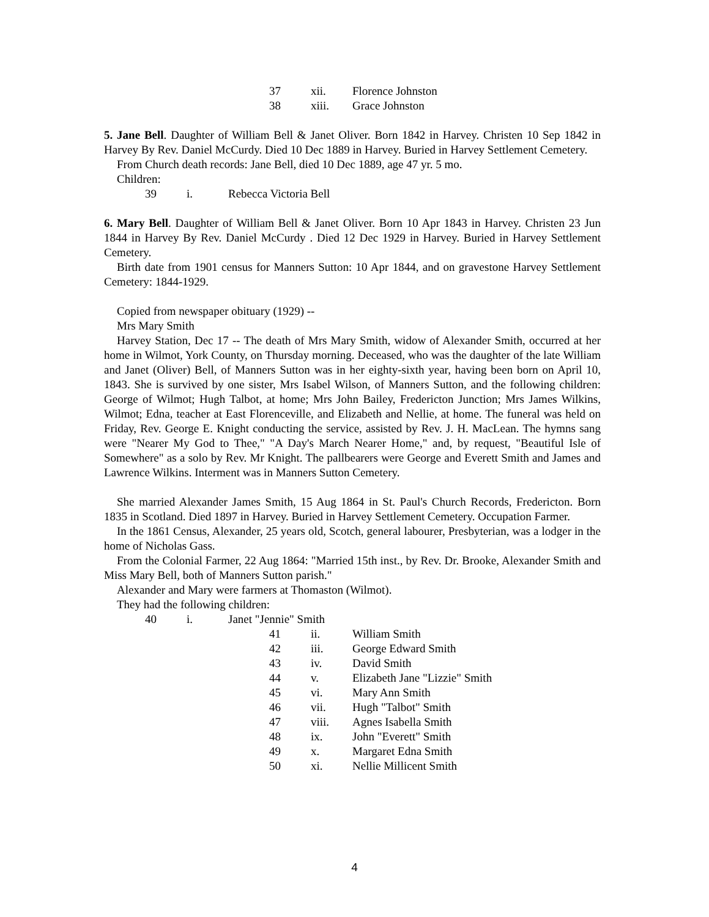37 xii. Florence Johnston
38 xiii. Grace Johnston
5. Jane Bell. Daughter of William Bell & Janet Oliver. Born 1842 in Harvey. Christen 10 Sep 1842 in Harvey By Rev. Daniel McCurdy. Died 10 Dec 1889 in Harvey. Buried in Harvey Settlement Cemetery.
From Church death records: Jane Bell, died 10 Dec 1889, age 47 yr. 5 mo.
Children:
39 i. Rebecca Victoria Bell
6. Mary Bell. Daughter of William Bell & Janet Oliver. Born 10 Apr 1843 in Harvey. Christen 23 Jun 1844 in Harvey By Rev. Daniel McCurdy . Died 12 Dec 1929 in Harvey. Buried in Harvey Settlement Cemetery.
Birth date from 1901 census for Manners Sutton: 10 Apr 1844, and on gravestone Harvey Settlement Cemetery: 1844-1929.
Copied from newspaper obituary (1929) --
Mrs Mary Smith
Harvey Station, Dec 17 -- The death of Mrs Mary Smith, widow of Alexander Smith, occurred at her home in Wilmot, York County, on Thursday morning. Deceased, who was the daughter of the late William and Janet (Oliver) Bell, of Manners Sutton was in her eighty-sixth year, having been born on April 10, 1843. She is survived by one sister, Mrs Isabel Wilson, of Manners Sutton, and the following children: George of Wilmot; Hugh Talbot, at home; Mrs John Bailey, Fredericton Junction; Mrs James Wilkins, Wilmot; Edna, teacher at East Florenceville, and Elizabeth and Nellie, at home. The funeral was held on Friday, Rev. George E. Knight conducting the service, assisted by Rev. J. H. MacLean. The hymns sang were "Nearer My God to Thee," "A Day's March Nearer Home," and, by request, "Beautiful Isle of Somewhere" as a solo by Rev. Mr Knight. The pallbearers were George and Everett Smith and James and Lawrence Wilkins. Interment was in Manners Sutton Cemetery.
She married Alexander James Smith, 15 Aug 1864 in St. Paul's Church Records, Fredericton. Born 1835 in Scotland. Died 1897 in Harvey. Buried in Harvey Settlement Cemetery. Occupation Farmer.
In the 1861 Census, Alexander, 25 years old, Scotch, general labourer, Presbyterian, was a lodger in the home of Nicholas Gass.
From the Colonial Farmer, 22 Aug 1864: "Married 15th inst., by Rev. Dr. Brooke, Alexander Smith and Miss Mary Bell, both of Manners Sutton parish."
Alexander and Mary were farmers at Thomaston (Wilmot).
They had the following children:
40 i. Janet "Jennie" Smith
41 ii. William Smith
42 iii. George Edward Smith
43 iv. David Smith
44 v. Elizabeth Jane "Lizzie" Smith
45 vi. Mary Ann Smith
46 vii. Hugh "Talbot" Smith
47 viii. Agnes Isabella Smith
48 ix. John "Everett" Smith
49 x. Margaret Edna Smith
50 xi. Nellie Millicent Smith
4